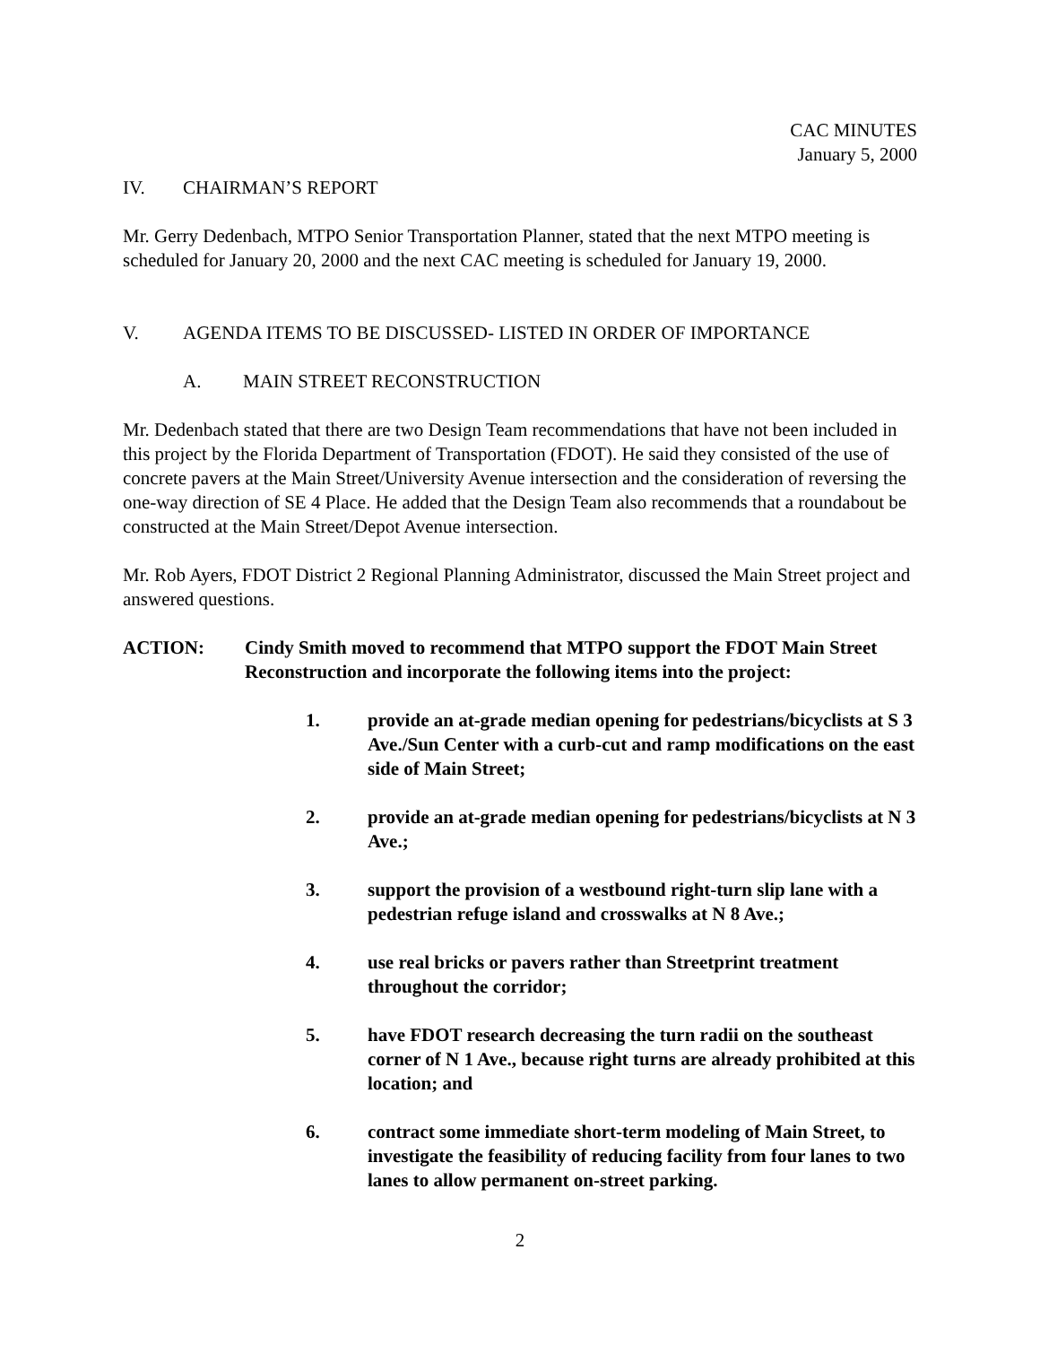CAC MINUTES
January 5, 2000
IV. CHAIRMAN’S REPORT
Mr. Gerry Dedenbach, MTPO Senior Transportation Planner, stated that the next MTPO meeting is scheduled for January 20, 2000 and the next CAC meeting is scheduled for January 19, 2000.
V. AGENDA ITEMS TO BE DISCUSSED- LISTED IN ORDER OF IMPORTANCE
A. MAIN STREET RECONSTRUCTION
Mr. Dedenbach stated that there are two Design Team recommendations that have not been included in this project by the Florida Department of Transportation (FDOT). He said they consisted of the use of concrete pavers at the Main Street/University Avenue intersection and the consideration of reversing the one-way direction of SE 4 Place. He added that the Design Team also recommends that a roundabout be constructed at the Main Street/Depot Avenue intersection.
Mr. Rob Ayers, FDOT District 2 Regional Planning Administrator, discussed the Main Street project and answered questions.
ACTION: Cindy Smith moved to recommend that MTPO support the FDOT Main Street Reconstruction and incorporate the following items into the project:
1. provide an at-grade median opening for pedestrians/bicyclists at S 3 Ave./Sun Center with a curb-cut and ramp modifications on the east side of Main Street;
2. provide an at-grade median opening for pedestrians/bicyclists at N 3 Ave.;
3. support the provision of a westbound right-turn slip lane with a pedestrian refuge island and crosswalks at N 8 Ave.;
4. use real bricks or pavers rather than Streetprint treatment throughout the corridor;
5. have FDOT research decreasing the turn radii on the southeast corner of N 1 Ave., because right turns are already prohibited at this location; and
6. contract some immediate short-term modeling of Main Street, to investigate the feasibility of reducing facility from four lanes to two lanes to allow permanent on-street parking.
2